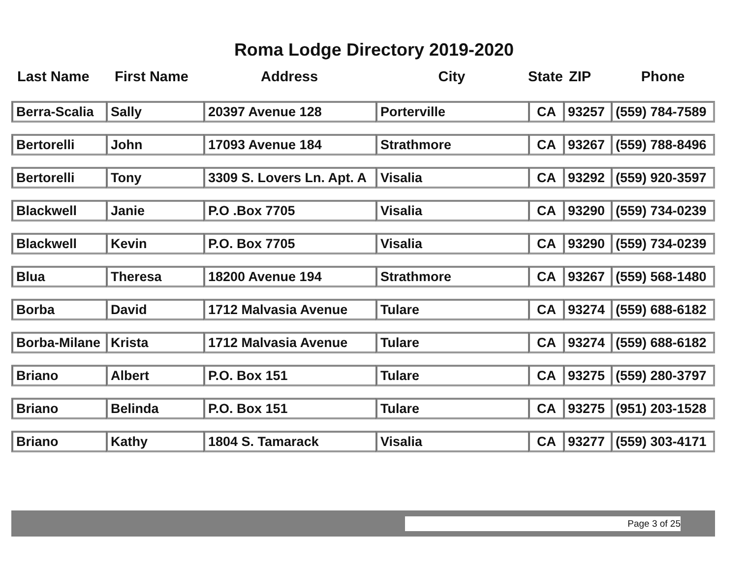Roma Lodge Directory 2019-2020
| Last Name | First Name | Address | City | State | ZIP | Phone |
| --- | --- | --- | --- | --- | --- | --- |
| Berra-Scalia | Sally | 20397 Avenue 128 | Porterville | CA | 93257 | (559) 784-7589 |
| Bertorelli | John | 17093 Avenue 184 | Strathmore | CA | 93267 | (559) 788-8496 |
| Bertorelli | Tony | 3309 S. Lovers Ln. Apt. A | Visalia | CA | 93292 | (559) 920-3597 |
| Blackwell | Janie | P.O .Box 7705 | Visalia | CA | 93290 | (559) 734-0239 |
| Blackwell | Kevin | P.O. Box 7705 | Visalia | CA | 93290 | (559) 734-0239 |
| Blua | Theresa | 18200 Avenue 194 | Strathmore | CA | 93267 | (559) 568-1480 |
| Borba | David | 1712 Malvasia Avenue | Tulare | CA | 93274 | (559) 688-6182 |
| Borba-Milane | Krista | 1712 Malvasia Avenue | Tulare | CA | 93274 | (559) 688-6182 |
| Briano | Albert | P.O. Box 151 | Tulare | CA | 93275 | (559) 280-3797 |
| Briano | Belinda | P.O. Box 151 | Tulare | CA | 93275 | (951) 203-1528 |
| Briano | Kathy | 1804 S. Tamarack | Visalia | CA | 93277 | (559) 303-4171 |
Page 3 of 25